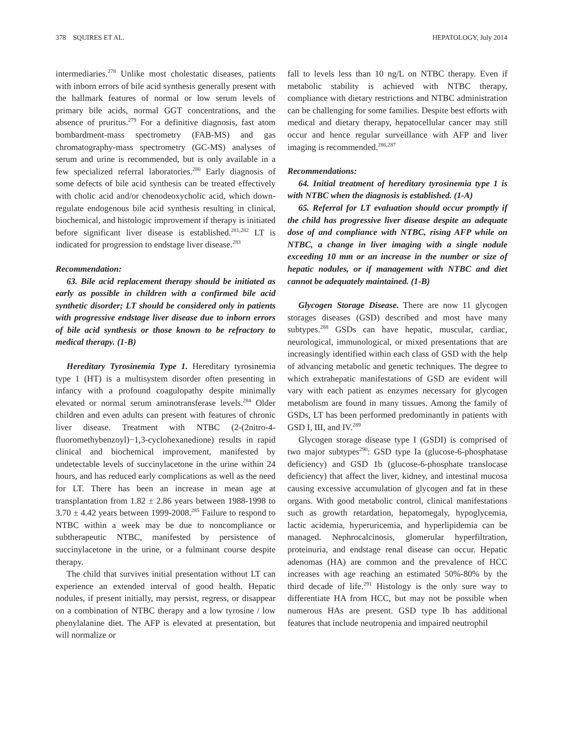378 SQUIRES ET AL. HEPATOLOGY, July 2014
intermediaries.<sup>278</sup> Unlike most cholestatic diseases, patients with inborn errors of bile acid synthesis generally present with the hallmark features of normal or low serum levels of primary bile acids, normal GGT concentrations, and the absence of pruritus.<sup>279</sup> For a definitive diagnosis, fast atom bombardment-mass spectrometry (FAB-MS) and gas chromatography-mass spectrometry (GC-MS) analyses of serum and urine is recommended, but is only available in a few specialized referral laboratories.<sup>280</sup> Early diagnosis of some defects of bile acid synthesis can be treated effectively with cholic acid and/or chenodeoxycholic acid, which down-regulate endogenous bile acid synthesis resulting in clinical, biochemical, and histologic improvement if therapy is initiated before significant liver disease is established.<sup>281,282</sup> LT is indicated for progression to endstage liver disease.<sup>283</sup>
Recommendation:
63. Bile acid replacement therapy should be initiated as early as possible in children with a confirmed bile acid synthetic disorder; LT should be considered only in patients with progressive endstage liver disease due to inborn errors of bile acid synthesis or those known to be refractory to medical therapy. (1-B)
Hereditary Tyrosinemia Type 1. Hereditary tyrosinemia type 1 (HT) is a multisystem disorder often presenting in infancy with a profound coagulopathy despite minimally elevated or normal serum aminotransferase levels.<sup>284</sup> Older children and even adults can present with features of chronic liver disease. Treatment with NTBC (2-(2nitro-4-fluoromethybenzoyl)−1,3-cyclohexanedione) results in rapid clinical and biochemical improvement, manifested by undetectable levels of succinylacetone in the urine within 24 hours, and has reduced early complications as well as the need for LT. There has been an increase in mean age at transplantation from 1.82 ± 2.86 years between 1988-1998 to 3.70 ± 4.42 years between 1999-2008.<sup>285</sup> Failure to respond to NTBC within a week may be due to noncompliance or subtherapeutic NTBC, manifested by persistence of succinylacetone in the urine, or a fulminant course despite therapy.
The child that survives initial presentation without LT can experience an extended interval of good health. Hepatic nodules, if present initially, may persist, regress, or disappear on a combination of NTBC therapy and a low tyrosine / low phenylalanine diet. The AFP is elevated at presentation, but will normalize or
fall to levels less than 10 ng/L on NTBC therapy. Even if metabolic stability is achieved with NTBC therapy, compliance with dietary restrictions and NTBC administration can be challenging for some families. Despite best efforts with medical and dietary therapy, hepatocellular cancer may still occur and hence regular surveillance with AFP and liver imaging is recommended.<sup>286,287</sup>
Recommendations:
64. Initial treatment of hereditary tyrosinemia type 1 is with NTBC when the diagnosis is established. (1-A)
65. Referral for LT evaluation should occur promptly if the child has progressive liver disease despite an adequate dose of and compliance with NTBC, rising AFP while on NTBC, a change in liver imaging with a single nodule exceeding 10 mm or an increase in the number or size of hepatic nodules, or if management with NTBC and diet cannot be adequately maintained. (1-B)
Glycogen Storage Disease. There are now 11 glycogen storages diseases (GSD) described and most have many subtypes.<sup>288</sup> GSDs can have hepatic, muscular, cardiac, neurological, immunological, or mixed presentations that are increasingly identified within each class of GSD with the help of advancing metabolic and genetic techniques. The degree to which extrahepatic manifestations of GSD are evident will vary with each patient as enzymes necessary for glycogen metabolism are found in many tissues. Among the family of GSDs, LT has been performed predominantly in patients with GSD I, III, and IV.<sup>289</sup>
Glycogen storage disease type I (GSDI) is comprised of two major subtypes<sup>290</sup>: GSD type Ia (glucose-6-phosphatase deficiency) and GSD 1b (glucose-6-phosphate translocase deficiency) that affect the liver, kidney, and intestinal mucosa causing excessive accumulation of glycogen and fat in these organs. With good metabolic control, clinical manifestations such as growth retardation, hepatomegaly, hypoglycemia, lactic acidemia, hyperuricemia, and hyperlipidemia can be managed. Nephrocalcinosis, glomerular hyperfiltration, proteinuria, and endstage renal disease can occur. Hepatic adenomas (HA) are common and the prevalence of HCC increases with age reaching an estimated 50%-80% by the third decade of life.<sup>291</sup> Histology is the only sure way to differentiate HA from HCC, but may not be possible when numerous HAs are present. GSD type Ib has additional features that include neutropenia and impaired neutrophil